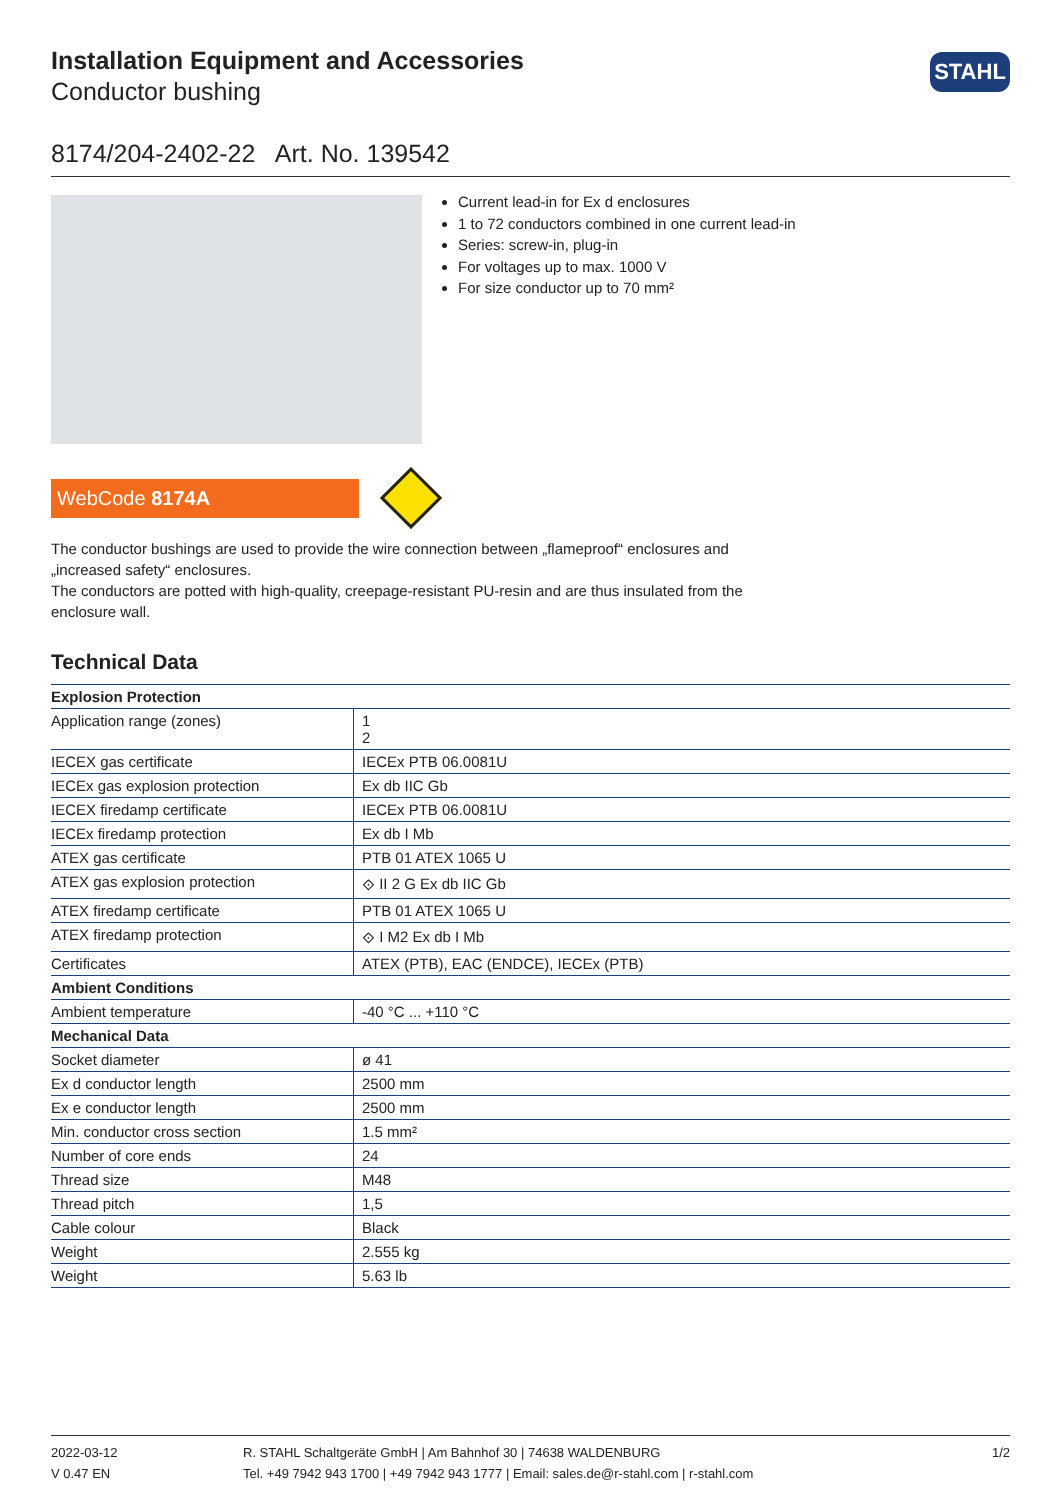STAHL
Installation Equipment and Accessories
Conductor bushing
8174/204-2402-22 Art. No. 139542
Current lead-in for Ex d enclosures
1 to 72 conductors combined in one current lead-in
Series: screw-in, plug-in
For voltages up to max. 1000 V
For size conductor up to 70 mm²
WebCode 8174A
The conductor bushings are used to provide the wire connection between „flameproof“ enclosures and „increased safety“ enclosures.
The conductors are potted with high-quality, creepage-resistant PU-resin and are thus insulated from the enclosure wall.
Technical Data
| Explosion Protection | |
| --- | --- |
| Application range (zones) | 1 2 |
| IECEX gas certificate | IECEx PTB 06.0081U |
| IECEx gas explosion protection | Ex db IIC Gb |
| IECEX firedamp certificate | IECEx PTB 06.0081U |
| IECEx firedamp protection | Ex db I Mb |
| ATEX gas certificate | PTB 01 ATEX 1065 U |
| ATEX gas explosion protection | ⟐ II 2 G Ex db IIC Gb |
| ATEX firedamp certificate | PTB 01 ATEX 1065 U |
| ATEX firedamp protection | ⟐ I M2 Ex db I Mb |
| Certificates | ATEX (PTB), EAC (ENDCE), IECEx (PTB) |
| Ambient Conditions | |
| Ambient temperature | -40 °C ... +110 °C |
| Mechanical Data | |
| Socket diameter | ø 41 |
| Ex d conductor length | 2500 mm |
| Ex e conductor length | 2500 mm |
| Min. conductor cross section | 1.5 mm² |
| Number of core ends | 24 |
| Thread size | M48 |
| Thread pitch | 1,5 |
| Cable colour | Black |
| Weight | 2.555 kg |
| Weight | 5.63 lb |
2022-03-12
V 0.47 EN
R. STAHL Schaltgeräte GmbH | Am Bahnhof 30 | 74638 WALDENBURG
Tel. +49 7942 943 1700 | +49 7942 943 1777 | Email: sales.de@r-stahl.com | r-stahl.com
1/2